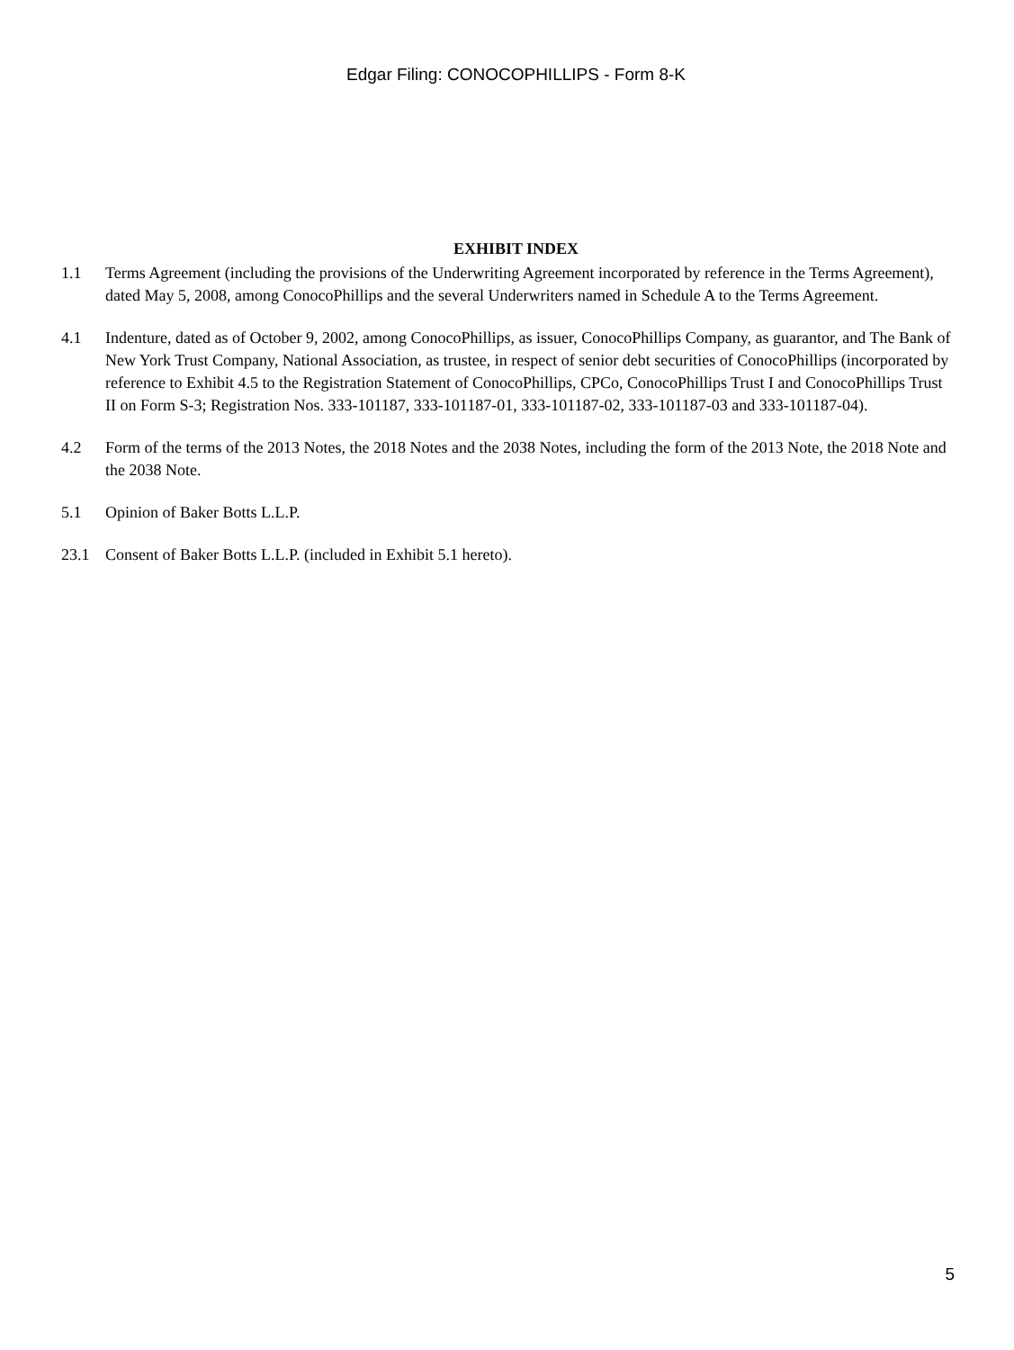Edgar Filing: CONOCOPHILLIPS - Form 8-K
EXHIBIT INDEX
1.1 Terms Agreement (including the provisions of the Underwriting Agreement incorporated by reference in the Terms Agreement), dated May 5, 2008, among ConocoPhillips and the several Underwriters named in Schedule A to the Terms Agreement.
4.1 Indenture, dated as of October 9, 2002, among ConocoPhillips, as issuer, ConocoPhillips Company, as guarantor, and The Bank of New York Trust Company, National Association, as trustee, in respect of senior debt securities of ConocoPhillips (incorporated by reference to Exhibit 4.5 to the Registration Statement of ConocoPhillips, CPCo, ConocoPhillips Trust I and ConocoPhillips Trust II on Form S-3; Registration Nos. 333-101187, 333-101187-01, 333-101187-02, 333-101187-03 and 333-101187-04).
4.2 Form of the terms of the 2013 Notes, the 2018 Notes and the 2038 Notes, including the form of the 2013 Note, the 2018 Note and the 2038 Note.
5.1 Opinion of Baker Botts L.L.P.
23.1 Consent of Baker Botts L.L.P. (included in Exhibit 5.1 hereto).
5